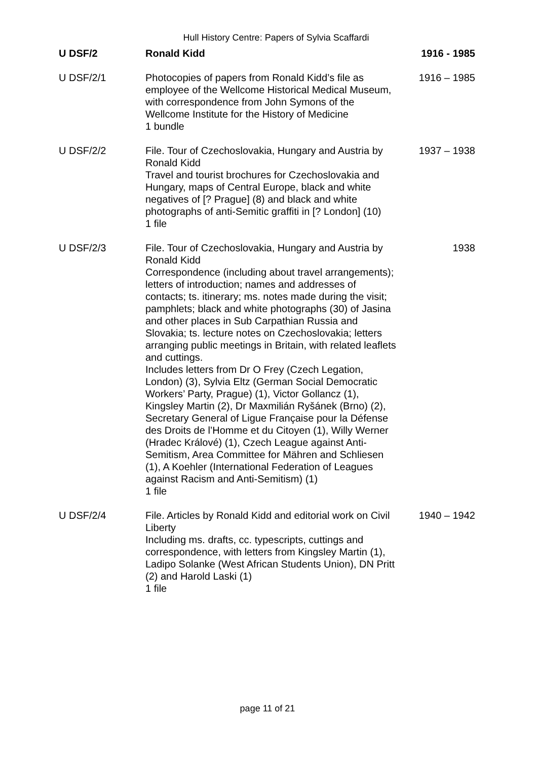Hull History Centre: Papers of Sylvia Scaffardi
| U DSF/2 | Ronald Kidd | 1916 - 1985 |
| U DSF/2/1 | Photocopies of papers from Ronald Kidd’s file as employee of the Wellcome Historical Medical Museum, with correspondence from John Symons of the Wellcome Institute for the History of Medicine 1 bundle | 1916 – 1985 |
| U DSF/2/2 | File. Tour of Czechoslovakia, Hungary and Austria by Ronald Kidd Travel and tourist brochures for Czechoslovakia and Hungary, maps of Central Europe, black and white negatives of [? Prague] (8) and black and white photographs of anti-Semitic graffiti in [? London] (10) 1 file | 1937 – 1938 |
| U DSF/2/3 | File. Tour of Czechoslovakia, Hungary and Austria by Ronald Kidd Correspondence (including about travel arrangements); letters of introduction; names and addresses of contacts; ts. itinerary; ms. notes made during the visit; pamphlets; black and white photographs (30) of Jasina and other places in Sub Carpathian Russia and Slovakia; ts. lecture notes on Czechoslovakia; letters arranging public meetings in Britain, with related leaflets and cuttings. Includes letters from Dr O Frey (Czech Legation, London) (3), Sylvia Eltz (German Social Democratic Workers’ Party, Prague) (1), Victor Gollancz (1), Kingsley Martin (2), Dr Maxmilián Ryšánek (Brno) (2), Secretary General of Ligue Française pour la Défense des Droits de l’Homme et du Citoyen (1), Willy Werner (Hradec Králové) (1), Czech League against Anti-Semitism, Area Committee for Mähren and Schliesen (1), A Koehler (International Federation of Leagues against Racism and Anti-Semitism) (1) 1 file | 1938 |
| U DSF/2/4 | File. Articles by Ronald Kidd and editorial work on Civil Liberty Including ms. drafts, cc. typescripts, cuttings and correspondence, with letters from Kingsley Martin (1), Ladipo Solanke (West African Students Union), DN Pritt (2) and Harold Laski (1) 1 file | 1940 – 1942 |
page 11 of 21